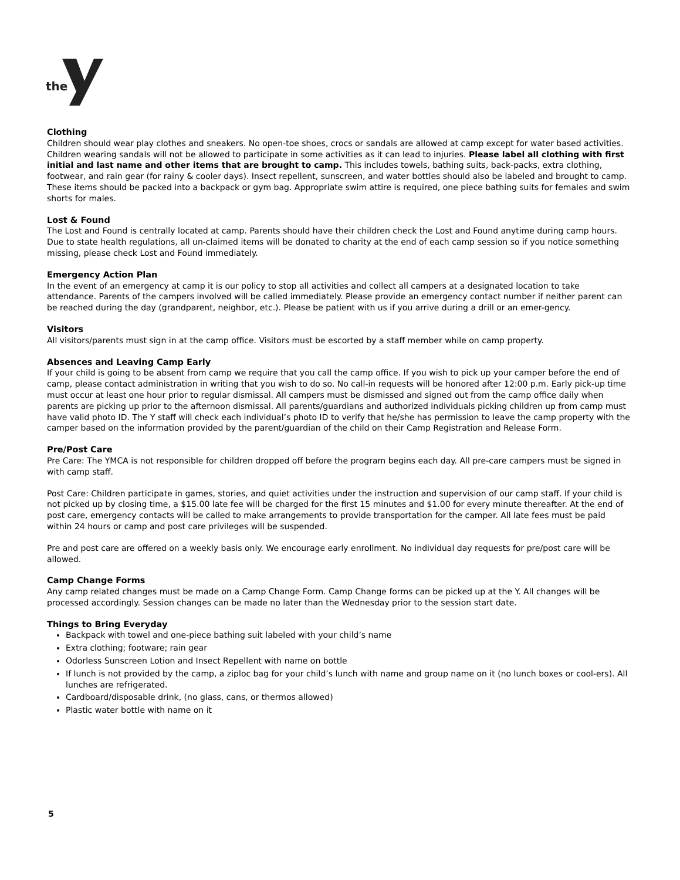the
Clothing
Children should wear play clothes and sneakers. No open-toe shoes, crocs or sandals are allowed at camp except for water based activities. Children wearing sandals will not be allowed to participate in some activities as it can lead to injuries. Please label all clothing with first initial and last name and other items that are brought to camp. This includes towels, bathing suits, back-packs, extra clothing, footwear, and rain gear (for rainy & cooler days). Insect repellent, sunscreen, and water bottles should also be labeled and brought to camp. These items should be packed into a backpack or gym bag. Appropriate swim attire is required, one piece bathing suits for females and swim shorts for males.
Lost & Found
The Lost and Found is centrally located at camp. Parents should have their children check the Lost and Found anytime during camp hours. Due to state health regulations, all un-claimed items will be donated to charity at the end of each camp session so if you notice something missing, please check Lost and Found immediately.
Emergency Action Plan
In the event of an emergency at camp it is our policy to stop all activities and collect all campers at a designated location to take attendance. Parents of the campers involved will be called immediately. Please provide an emergency contact number if neither parent can be reached during the day (grandparent, neighbor, etc.). Please be patient with us if you arrive during a drill or an emer-gency.
Visitors
All visitors/parents must sign in at the camp office. Visitors must be escorted by a staff member while on camp property.
Absences and Leaving Camp Early
If your child is going to be absent from camp we require that you call the camp office. If you wish to pick up your camper before the end of camp, please contact administration in writing that you wish to do so. No call-in requests will be honored after 12:00 p.m. Early pick-up time must occur at least one hour prior to regular dismissal. All campers must be dismissed and signed out from the camp office daily when parents are picking up prior to the afternoon dismissal. All parents/guardians and authorized individuals picking children up from camp must have valid photo ID. The Y staff will check each individual’s photo ID to verify that he/she has permission to leave the camp property with the camper based on the information provided by the parent/guardian of the child on their Camp Registration and Release Form.
Pre/Post Care
Pre Care: The YMCA is not responsible for children dropped off before the program begins each day. All pre-care campers must be signed in with camp staff.
Post Care: Children participate in games, stories, and quiet activities under the instruction and supervision of our camp staff. If your child is not picked up by closing time, a $15.00 late fee will be charged for the first 15 minutes and $1.00 for every minute thereafter. At the end of post care, emergency contacts will be called to make arrangements to provide transportation for the camper. All late fees must be paid within 24 hours or camp and post care privileges will be suspended.
Pre and post care are offered on a weekly basis only. We encourage early enrollment. No individual day requests for pre/post care will be allowed.
Camp Change Forms
Any camp related changes must be made on a Camp Change Form. Camp Change forms can be picked up at the Y. All changes will be processed accordingly. Session changes can be made no later than the Wednesday prior to the session start date.
Things to Bring Everyday
Backpack with towel and one-piece bathing suit labeled with your child’s name
Extra clothing; footware; rain gear
Odorless Sunscreen Lotion and Insect Repellent with name on bottle
If lunch is not provided by the camp, a ziploc bag for your child’s lunch with name and group name on it (no lunch boxes or cool-ers). All lunches are refrigerated.
Cardboard/disposable drink, (no glass, cans, or thermos allowed)
Plastic water bottle with name on it
5